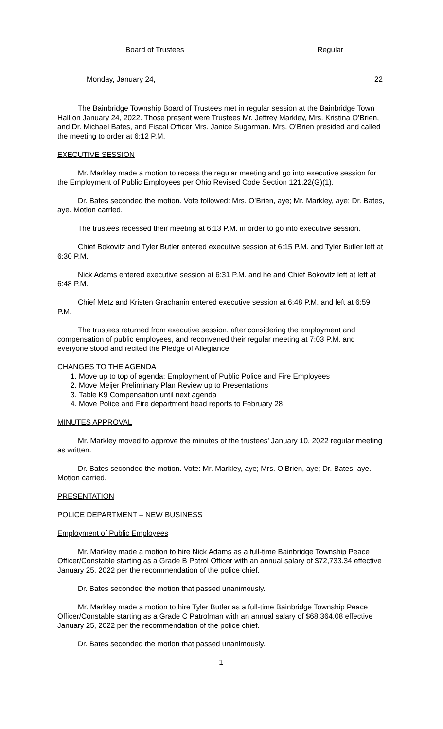Board of Trustees Regular
Monday, January 24, 22
The Bainbridge Township Board of Trustees met in regular session at the Bainbridge Town Hall on January 24, 2022. Those present were Trustees Mr. Jeffrey Markley, Mrs. Kristina O’Brien, and Dr. Michael Bates, and Fiscal Officer Mrs. Janice Sugarman. Mrs. O’Brien presided and called the meeting to order at 6:12 P.M.
EXECUTIVE SESSION
Mr. Markley made a motion to recess the regular meeting and go into executive session for the Employment of Public Employees per Ohio Revised Code Section 121.22(G)(1).
Dr. Bates seconded the motion. Vote followed: Mrs. O’Brien, aye; Mr. Markley, aye; Dr. Bates, aye. Motion carried.
The trustees recessed their meeting at 6:13 P.M. in order to go into executive session.
Chief Bokovitz and Tyler Butler entered executive session at 6:15 P.M. and Tyler Butler left at 6:30 P.M.
Nick Adams entered executive session at 6:31 P.M. and he and Chief Bokovitz left at left at 6:48 P.M.
Chief Metz and Kristen Grachanin entered executive session at 6:48 P.M. and left at 6:59 P.M.
The trustees returned from executive session, after considering the employment and compensation of public employees, and reconvened their regular meeting at 7:03 P.M. and everyone stood and recited the Pledge of Allegiance.
CHANGES TO THE AGENDA
1. Move up to top of agenda: Employment of Public Police and Fire Employees
2. Move Meijer Preliminary Plan Review up to Presentations
3. Table K9 Compensation until next agenda
4. Move Police and Fire department head reports to February 28
MINUTES APPROVAL
Mr. Markley moved to approve the minutes of the trustees’ January 10, 2022 regular meeting as written.
Dr. Bates seconded the motion. Vote: Mr. Markley, aye; Mrs. O’Brien, aye; Dr. Bates, aye. Motion carried.
PRESENTATION
POLICE DEPARTMENT – NEW BUSINESS
Employment of Public Employees
Mr. Markley made a motion to hire Nick Adams as a full-time Bainbridge Township Peace Officer/Constable starting as a Grade B Patrol Officer with an annual salary of $72,733.34 effective January 25, 2022 per the recommendation of the police chief.
Dr. Bates seconded the motion that passed unanimously.
Mr. Markley made a motion to hire Tyler Butler as a full-time Bainbridge Township Peace Officer/Constable starting as a Grade C Patrolman with an annual salary of $68,364.08 effective January 25, 2022 per the recommendation of the police chief.
Dr. Bates seconded the motion that passed unanimously.
1